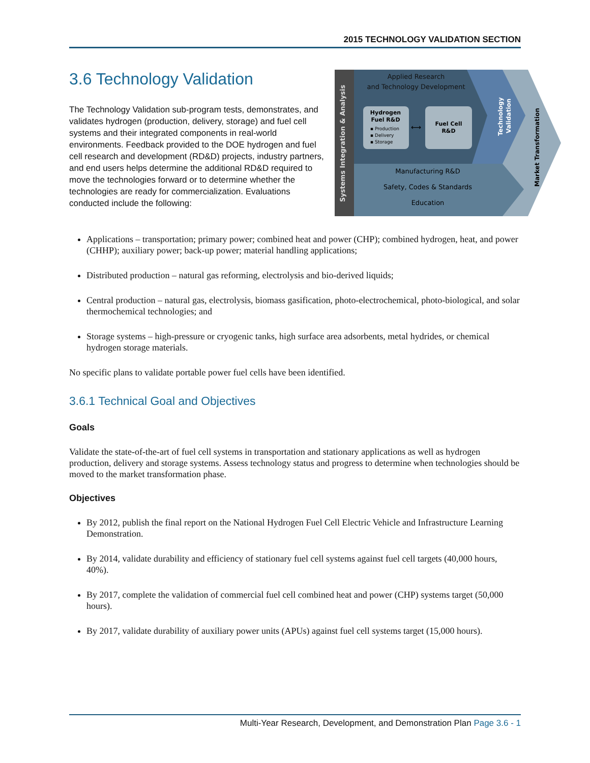2015 TECHNOLOGY VALIDATION SECTION
3.6 Technology Validation
The Technology Validation sub-program tests, demonstrates, and validates hydrogen (production, delivery, storage) and fuel cell systems and their integrated components in real-world environments. Feedback provided to the DOE hydrogen and fuel cell research and development (RD&D) projects, industry partners, and end users helps determine the additional RD&D required to move the technologies forward or to determine whether the technologies are ready for commercialization. Evaluations conducted include the following:
Systems Integration & Analysis
Applied Research
and Technology Development
Hydrogen
Fuel R&D
▪ Production
▪ Delivery
▪ Storage
⟷
Fuel Cell
R&D
Technology
Validation
Market Transformation
Manufacturing R&D
Safety, Codes & Standards
Education
Applications – transportation; primary power; combined heat and power (CHP); combined hydrogen, heat, and power (CHHP); auxiliary power; back-up power; material handling applications;
Distributed production – natural gas reforming, electrolysis and bio-derived liquids;
Central production – natural gas, electrolysis, biomass gasification, photo-electrochemical, photo-biological, and solar thermochemical technologies; and
Storage systems – high-pressure or cryogenic tanks, high surface area adsorbents, metal hydrides, or chemical hydrogen storage materials.
No specific plans to validate portable power fuel cells have been identified.
3.6.1 Technical Goal and Objectives
Goals
Validate the state-of-the-art of fuel cell systems in transportation and stationary applications as well as hydrogen production, delivery and storage systems. Assess technology status and progress to determine when technologies should be moved to the market transformation phase.
Objectives
By 2012, publish the final report on the National Hydrogen Fuel Cell Electric Vehicle and Infrastructure Learning Demonstration.
By 2014, validate durability and efficiency of stationary fuel cell systems against fuel cell targets (40,000 hours, 40%).
By 2017, complete the validation of commercial fuel cell combined heat and power (CHP) systems target (50,000 hours).
By 2017, validate durability of auxiliary power units (APUs) against fuel cell systems target (15,000 hours).
Multi-Year Research, Development, and Demonstration Plan Page 3.6 - 1